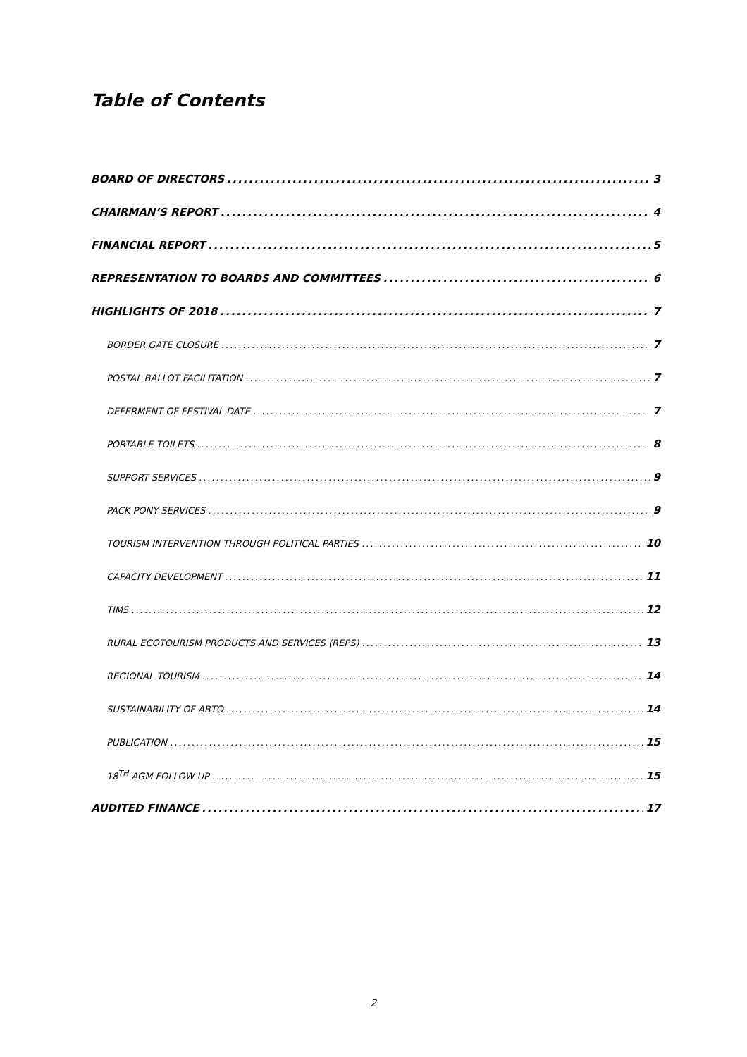Table of Contents
BOARD OF DIRECTORS 3
CHAIRMAN’S REPORT 4
FINANCIAL REPORT 5
REPRESENTATION TO BOARDS AND COMMITTEES 6
HIGHLIGHTS OF 2018 7
BORDER GATE CLOSURE 7
POSTAL BALLOT FACILITATION 7
DEFERMENT OF FESTIVAL DATE 7
PORTABLE TOILETS 8
SUPPORT SERVICES 9
PACK PONY SERVICES 9
TOURISM INTERVENTION THROUGH POLITICAL PARTIES 10
CAPACITY DEVELOPMENT 11
TIMS 12
RURAL ECOTOURISM PRODUCTS AND SERVICES (REPS) 13
REGIONAL TOURISM 14
SUSTAINABILITY OF ABTO 14
PUBLICATION 15
18<sup>TH</sup> AGM FOLLOW UP 15
AUDITED FINANCE 17
2